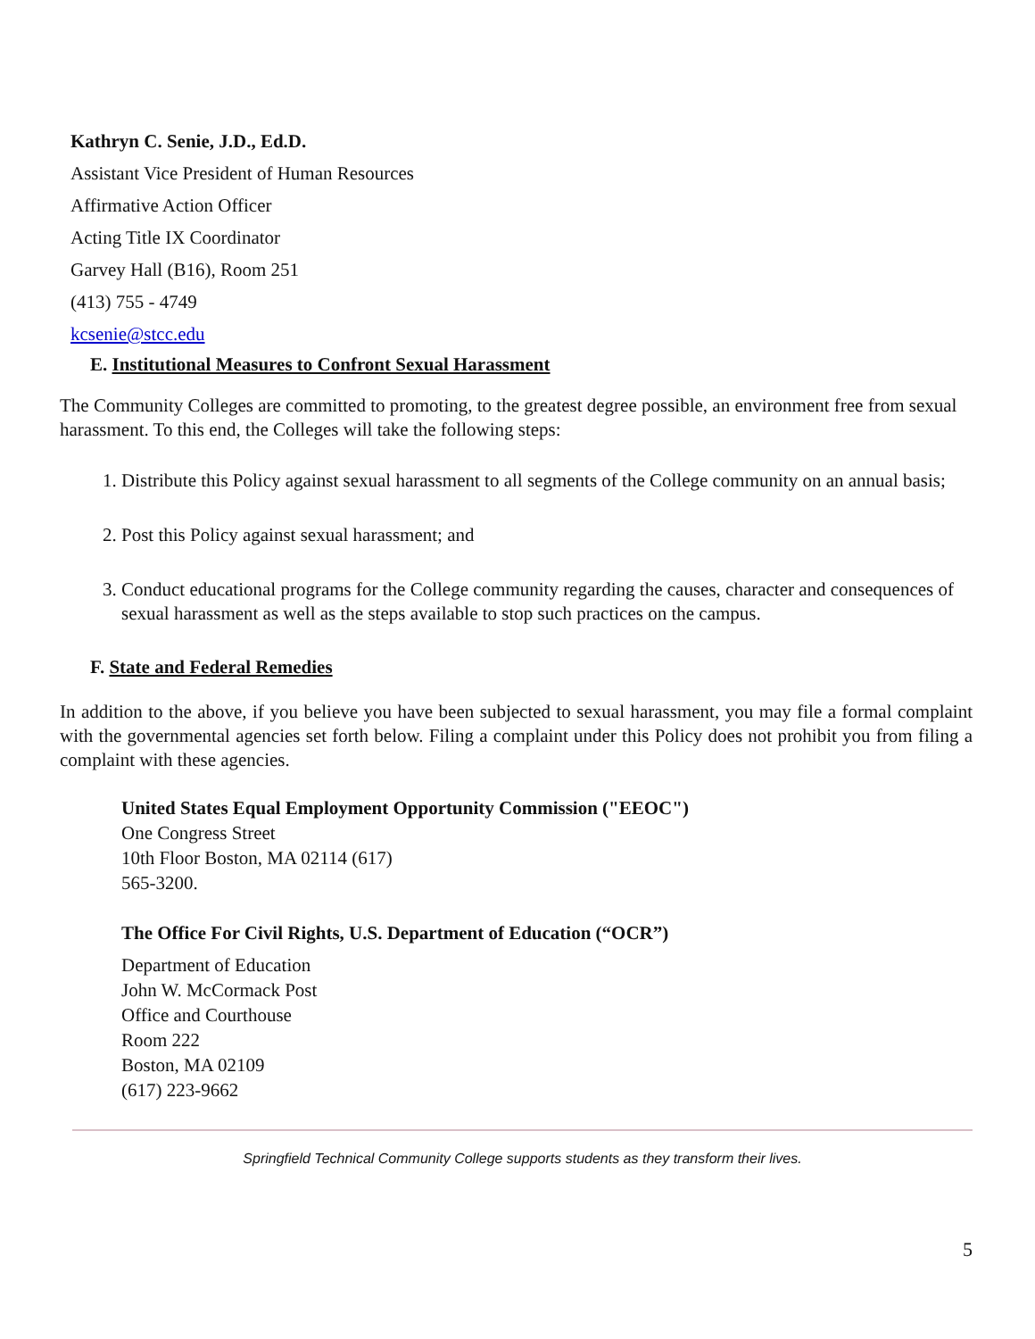Kathryn C. Senie, J.D., Ed.D.
Assistant Vice President of Human Resources
Affirmative Action Officer
Acting Title IX Coordinator
Garvey Hall (B16), Room 251
(413) 755 - 4749
kcsenie@stcc.edu
E. Institutional Measures to Confront Sexual Harassment
The Community Colleges are committed to promoting, to the greatest degree possible, an environment free from sexual harassment. To this end, the Colleges will take the following steps:
1. Distribute this Policy against sexual harassment to all segments of the College community on an annual basis;
2. Post this Policy against sexual harassment; and
3. Conduct educational programs for the College community regarding the causes, character and consequences of sexual harassment as well as the steps available to stop such practices on the campus.
F. State and Federal Remedies
In addition to the above, if you believe you have been subjected to sexual harassment, you may file a formal complaint with the governmental agencies set forth below. Filing a complaint under this Policy does not prohibit you from filing a complaint with these agencies.
United States Equal Employment Opportunity Commission ("EEOC")
One Congress Street
10th Floor Boston, MA 02114 (617)
565-3200.
The Office For Civil Rights, U.S. Department of Education (“OCR”)
Department of Education
John W. McCormack Post
Office and Courthouse
Room 222
Boston, MA 02109
(617) 223-9662
Springfield Technical Community College supports students as they transform their lives.
5